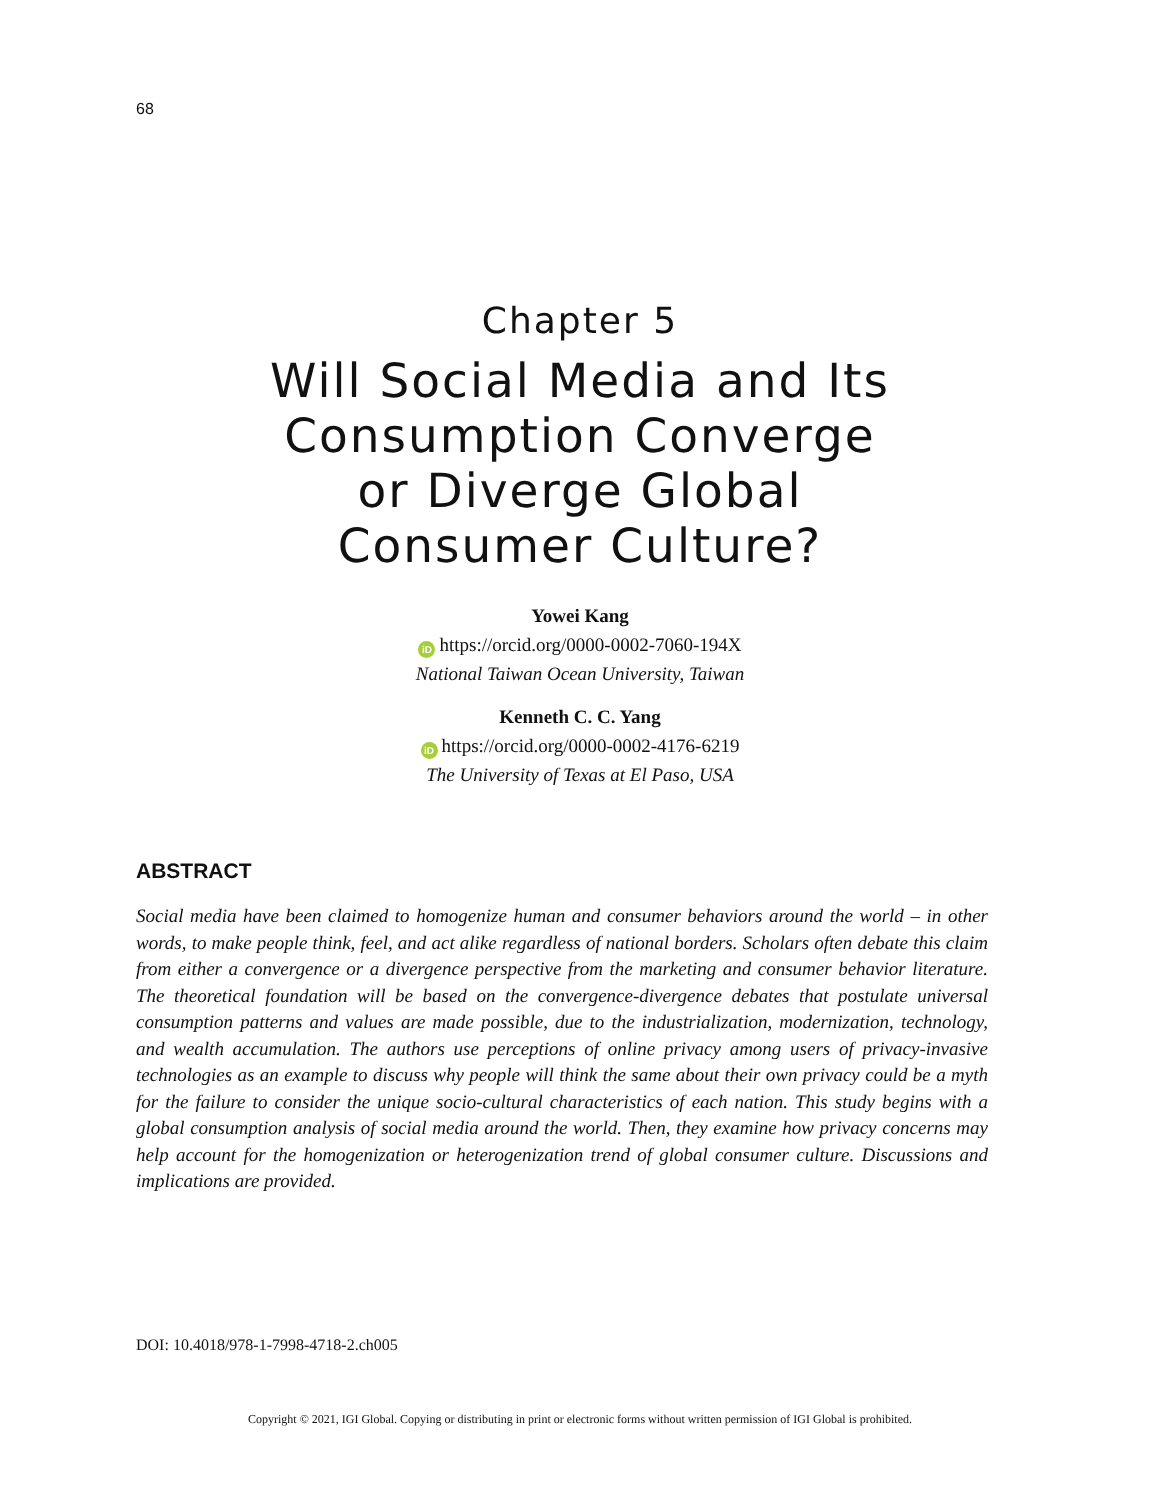68
Chapter 5
Will Social Media and Its
Consumption Converge
or Diverge Global
Consumer Culture?
Yowei Kang
iD https://orcid.org/0000-0002-7060-194X
National Taiwan Ocean University, Taiwan
Kenneth C. C. Yang
iD https://orcid.org/0000-0002-4176-6219
The University of Texas at El Paso, USA
ABSTRACT
Social media have been claimed to homogenize human and consumer behaviors around the world – in other words, to make people think, feel, and act alike regardless of national borders. Scholars often debate this claim from either a convergence or a divergence perspective from the marketing and consumer behavior literature. The theoretical foundation will be based on the convergence-divergence debates that postulate universal consumption patterns and values are made possible, due to the industrialization, modernization, technology, and wealth accumulation. The authors use perceptions of online privacy among users of privacy-invasive technologies as an example to discuss why people will think the same about their own privacy could be a myth for the failure to consider the unique socio-cultural characteristics of each nation. This study begins with a global consumption analysis of social media around the world. Then, they examine how privacy concerns may help account for the homogenization or heterogenization trend of global consumer culture. Discussions and implications are provided.
DOI: 10.4018/978-1-7998-4718-2.ch005
Copyright © 2021, IGI Global. Copying or distributing in print or electronic forms without written permission of IGI Global is prohibited.